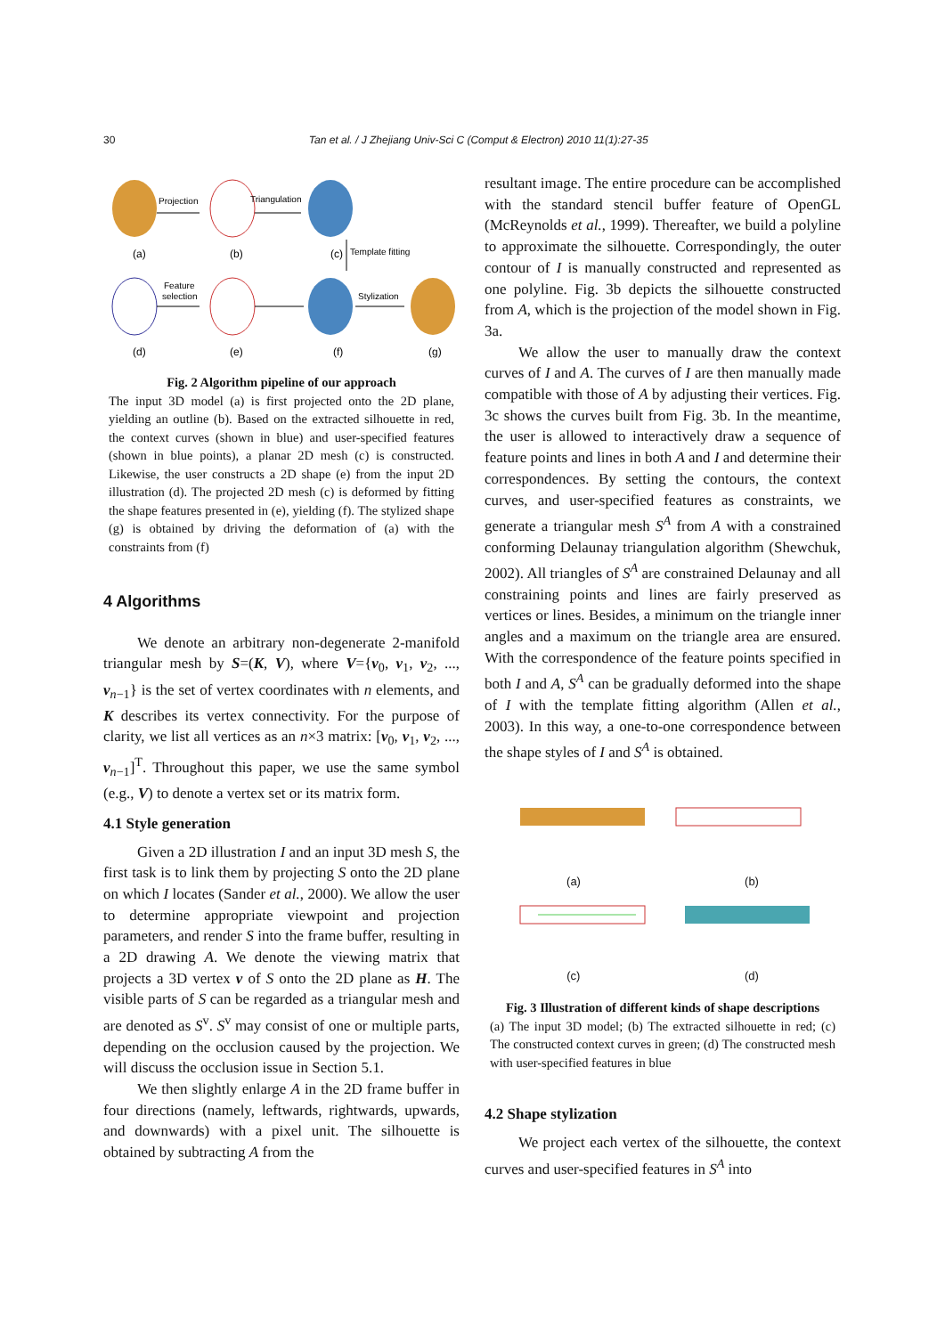30 Tan et al. / J Zhejiang Univ-Sci C (Comput & Electron) 2010 11(1):27-35
Projection
Triangulation
Template fitting
Feature
selection
Stylization
(a)
(b)
(c)
(d)
(e)
(f)
(g)
Fig. 2 Algorithm pipeline of our approach
The input 3D model (a) is first projected onto the 2D plane, yielding an outline (b). Based on the extracted silhouette in red, the context curves (shown in blue) and user-specified features (shown in blue points), a planar 2D mesh (c) is constructed. Likewise, the user constructs a 2D shape (e) from the input 2D illustration (d). The projected 2D mesh (c) is deformed by fitting the shape features presented in (e), yielding (f). The stylized shape (g) is obtained by driving the deformation of (a) with the constraints from (f)
4 Algorithms
We denote an arbitrary non-degenerate 2-manifold triangular mesh by S=(K, V), where V={v<sub>0</sub>, v<sub>1</sub>, v<sub>2</sub>, ..., v<sub>n−1</sub>} is the set of vertex coordinates with n elements, and K describes its vertex connectivity. For the purpose of clarity, we list all vertices as an n×3 matrix: [v<sub>0</sub>, v<sub>1</sub>, v<sub>2</sub>, ..., v<sub>n−1</sub>]<sup>T</sup>. Throughout this paper, we use the same symbol (e.g., V) to denote a vertex set or its matrix form.
4.1 Style generation
Given a 2D illustration I and an input 3D mesh S, the first task is to link them by projecting S onto the 2D plane on which I locates (Sander et al., 2000). We allow the user to determine appropriate viewpoint and projection parameters, and render S into the frame buffer, resulting in a 2D drawing A. We denote the viewing matrix that projects a 3D vertex v of S onto the 2D plane as H. The visible parts of S can be regarded as a triangular mesh and are denoted as S<sup>v</sup>. S<sup>v</sup> may consist of one or multiple parts, depending on the occlusion caused by the projection. We will discuss the occlusion issue in Section 5.1.
We then slightly enlarge A in the 2D frame buffer in four directions (namely, leftwards, rightwards, upwards, and downwards) with a pixel unit. The silhouette is obtained by subtracting A from the
resultant image. The entire procedure can be accomplished with the standard stencil buffer feature of OpenGL (McReynolds et al., 1999). Thereafter, we build a polyline to approximate the silhouette. Correspondingly, the outer contour of I is manually constructed and represented as one polyline. Fig. 3b depicts the silhouette constructed from A, which is the projection of the model shown in Fig. 3a.
We allow the user to manually draw the context curves of I and A. The curves of I are then manually made compatible with those of A by adjusting their vertices. Fig. 3c shows the curves built from Fig. 3b. In the meantime, the user is allowed to interactively draw a sequence of feature points and lines in both A and I and determine their correspondences. By setting the contours, the context curves, and user-specified features as constraints, we generate a triangular mesh S<sup>A</sup> from A with a constrained conforming Delaunay triangulation algorithm (Shewchuk, 2002). All triangles of S<sup>A</sup> are constrained Delaunay and all constraining points and lines are fairly preserved as vertices or lines. Besides, a minimum on the triangle inner angles and a maximum on the triangle area are ensured. With the correspondence of the feature points specified in both I and A, S<sup>A</sup> can be gradually deformed into the shape of I with the template fitting algorithm (Allen et al., 2003). In this way, a one-to-one correspondence between the shape styles of I and S<sup>A</sup> is obtained.
(a) (b)
(c) (d)
Fig. 3 Illustration of different kinds of shape descriptions
(a) The input 3D model; (b) The extracted silhouette in red; (c) The constructed context curves in green; (d) The constructed mesh with user-specified features in blue
4.2 Shape stylization
We project each vertex of the silhouette, the context curves and user-specified features in S<sup>A</sup> into